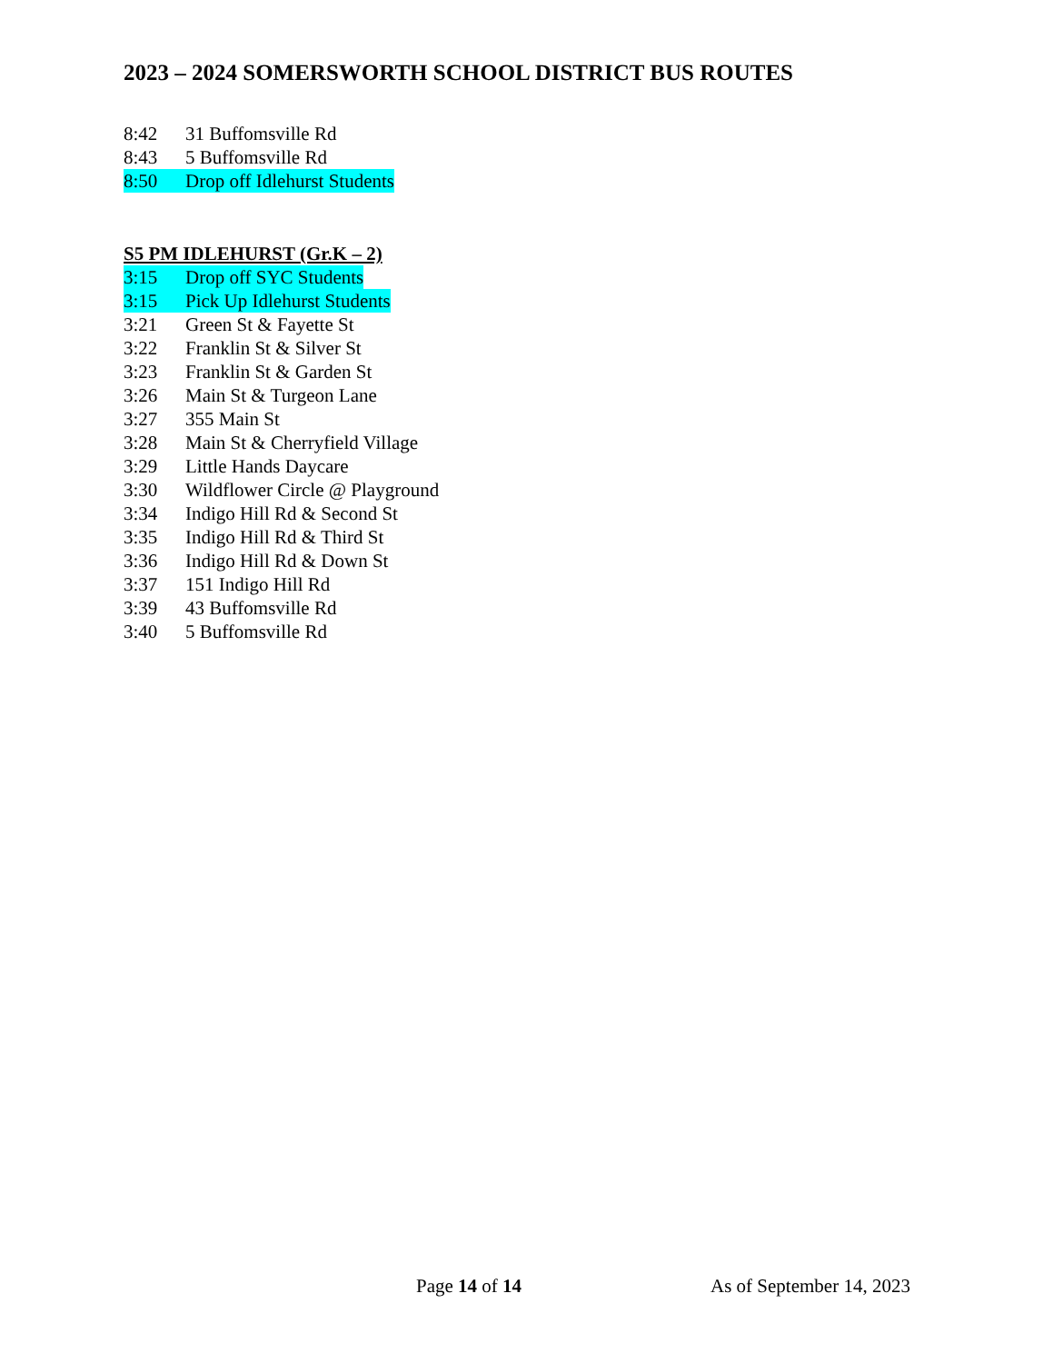2023 – 2024 SOMERSWORTH SCHOOL DISTRICT BUS ROUTES
8:42 31 Buffomsville Rd
8:43 5 Buffomsville Rd
8:50 Drop off Idlehurst Students
S5 PM IDLEHURST (Gr.K – 2)
3:15 Drop off SYC Students
3:15 Pick Up Idlehurst Students
3:21 Green St & Fayette St
3:22 Franklin St & Silver St
3:23 Franklin St & Garden St
3:26 Main St & Turgeon Lane
3:27 355 Main St
3:28 Main St & Cherryfield Village
3:29 Little Hands Daycare
3:30 Wildflower Circle @ Playground
3:34 Indigo Hill Rd & Second St
3:35 Indigo Hill Rd & Third St
3:36 Indigo Hill Rd & Down St
3:37 151 Indigo Hill Rd
3:39 43 Buffomsville Rd
3:40 5 Buffomsville Rd
Page 14 of 14 As of September 14, 2023